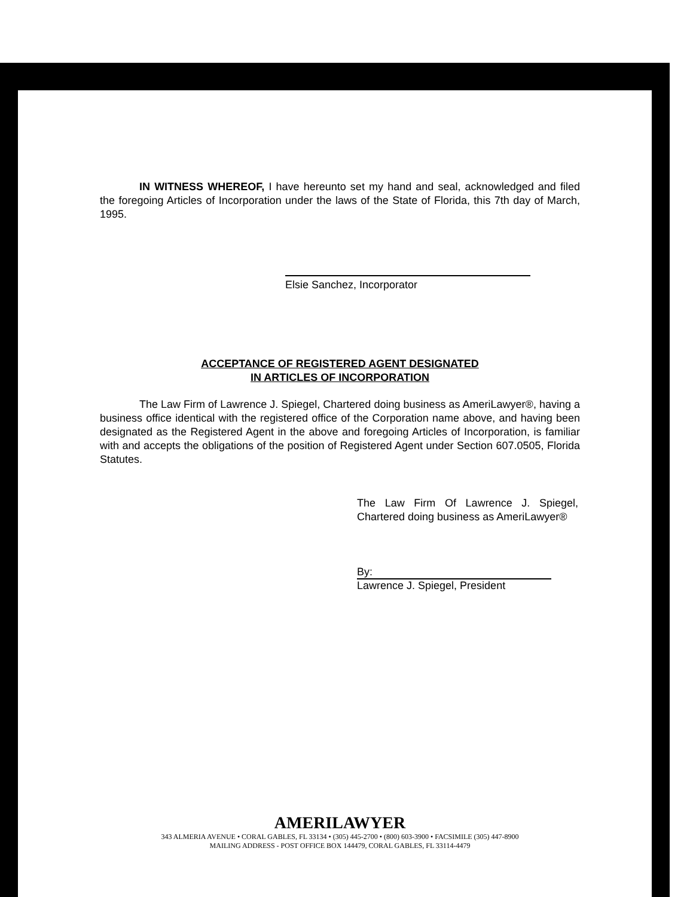IN WITNESS WHEREOF, I have hereunto set my hand and seal, acknowledged and filed the foregoing Articles of Incorporation under the laws of the State of Florida, this 7th day of March, 1995.
Elsie Sanchez, Incorporator
ACCEPTANCE OF REGISTERED AGENT DESIGNATED
IN ARTICLES OF INCORPORATION
The Law Firm of Lawrence J. Spiegel, Chartered doing business as AmeriLawyer®, having a business office identical with the registered office of the Corporation name above, and having been designated as the Registered Agent in the above and foregoing Articles of Incorporation, is familiar with and accepts the obligations of the position of Registered Agent under Section 607.0505, Florida Statutes.
The Law Firm Of Lawrence J. Spiegel, Chartered doing business as AmeriLawyer®
By:
Lawrence J. Spiegel, President
AMERILAWYER
343 ALMERIA AVENUE • CORAL GABLES, FL 33134 • (305) 445-2700 • (800) 603-3900 • FACSIMILE (305) 447-8900
MAILING ADDRESS - POST OFFICE BOX 144479, CORAL GABLES, FL 33114-4479